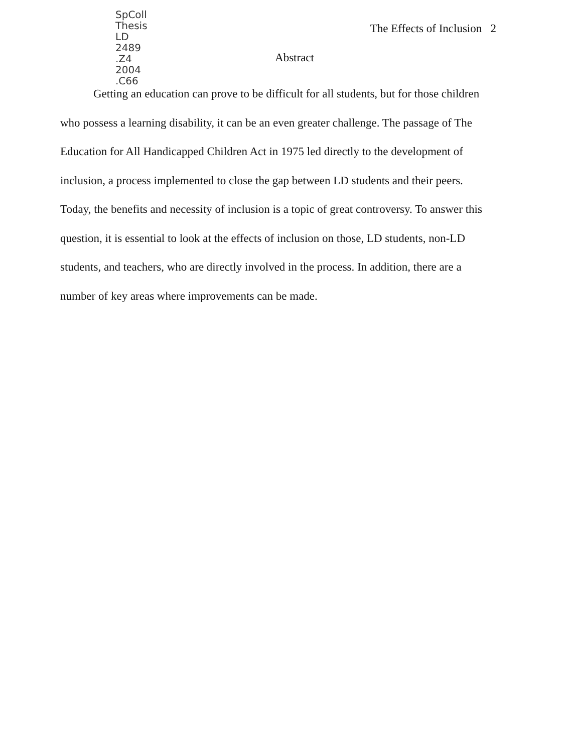SpColl
Thesis
LD
2489
.Z4
2004
.C66
The Effects of Inclusion 2
Abstract
Getting an education can prove to be difficult for all students, but for those children who possess a learning disability, it can be an even greater challenge. The passage of The Education for All Handicapped Children Act in 1975 led directly to the development of inclusion, a process implemented to close the gap between LD students and their peers. Today, the benefits and necessity of inclusion is a topic of great controversy. To answer this question, it is essential to look at the effects of inclusion on those, LD students, non-LD students, and teachers, who are directly involved in the process. In addition, there are a number of key areas where improvements can be made.